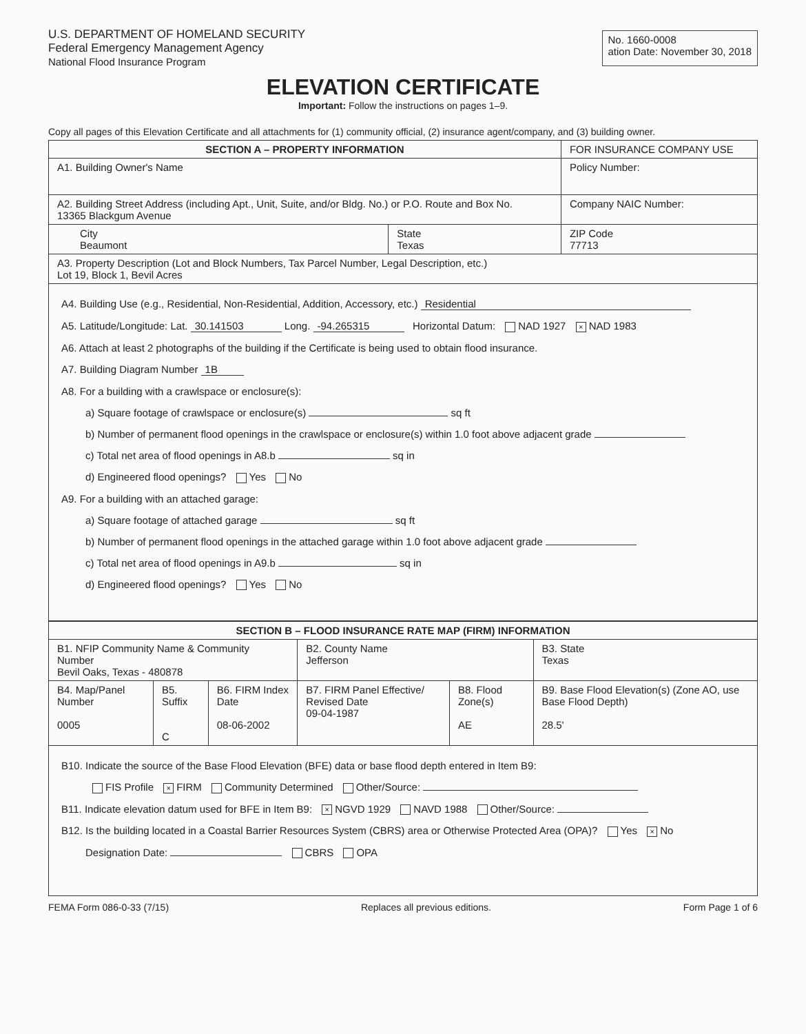U.S. DEPARTMENT OF HOMELAND SECURITY
Federal Emergency Management Agency
National Flood Insurance Program
No. 1660-0008
ation Date: November 30, 2018
ELEVATION CERTIFICATE
Important: Follow the instructions on pages 1–9.
Copy all pages of this Elevation Certificate and all attachments for (1) community official, (2) insurance agent/company, and (3) building owner.
| SECTION A – PROPERTY INFORMATION | | FOR INSURANCE COMPANY USE |
| A1. Building Owner's Name | | Policy Number: |
| A2. Building Street Address (including Apt., Unit, Suite, and/or Bldg. No.) or P.O. Route and Box No. 13365 Blackgum Avenue | | Company NAIC Number: |
| City Beaumont | State Texas | ZIP Code 77713 |
| A3. Property Description (Lot and Block Numbers, Tax Parcel Number, Legal Description, etc.) Lot 19, Block 1, Bevil Acres | | |
| A4. Building Use (e.g., Residential, Non-Residential, Addition, Accessory, etc.) Residential A5. Latitude/Longitude: Lat. 30.141503 Long. -94.265315 Horizontal Datum: NAD 1927 × NAD 1983 A6. Attach at least 2 photographs of the building if the Certificate is being used to obtain flood insurance. A7. Building Diagram Number 1B A8. For a building with a crawlspace or enclosure(s): a) Square footage of crawlspace or enclosure(s) sq ft b) Number of permanent flood openings in the crawlspace or enclosure(s) within 1.0 foot above adjacent grade c) Total net area of flood openings in A8.b sq in d) Engineered flood openings? Yes No A9. For a building with an attached garage: a) Square footage of attached garage sq ft b) Number of permanent flood openings in the attached garage within 1.0 foot above adjacent grade c) Total net area of flood openings in A9.b sq in d) Engineered flood openings? Yes No | | |
| SECTION B – FLOOD INSURANCE RATE MAP (FIRM) INFORMATION | | | | | |
| --- | --- | --- | --- | --- | --- |
| B1. NFIP Community Name & Community Number Bevil Oaks, Texas - 480878 | | | B2. County Name Jefferson | | B3. State Texas |
| B4. Map/Panel Number 0005 | B5. Suffix C | B6. FIRM Index Date 08-06-2002 | B7. FIRM Panel Effective/ Revised Date 09-04-1987 | B8. Flood Zone(s) AE | B9. Base Flood Elevation(s) (Zone AO, use Base Flood Depth) 28.5' |
| B10. Indicate the source of the Base Flood Elevation (BFE) data or base flood depth entered in Item B9: FIS Profile × FIRM Community Determined Other/Source: B11. Indicate elevation datum used for BFE in Item B9: × NGVD 1929 NAVD 1988 Other/Source: B12. Is the building located in a Coastal Barrier Resources System (CBRS) area or Otherwise Protected Area (OPA)? Yes × No Designation Date: CBRS OPA | | | | | |
FEMA Form 086-0-33 (7/15) Replaces all previous editions. Form Page 1 of 6